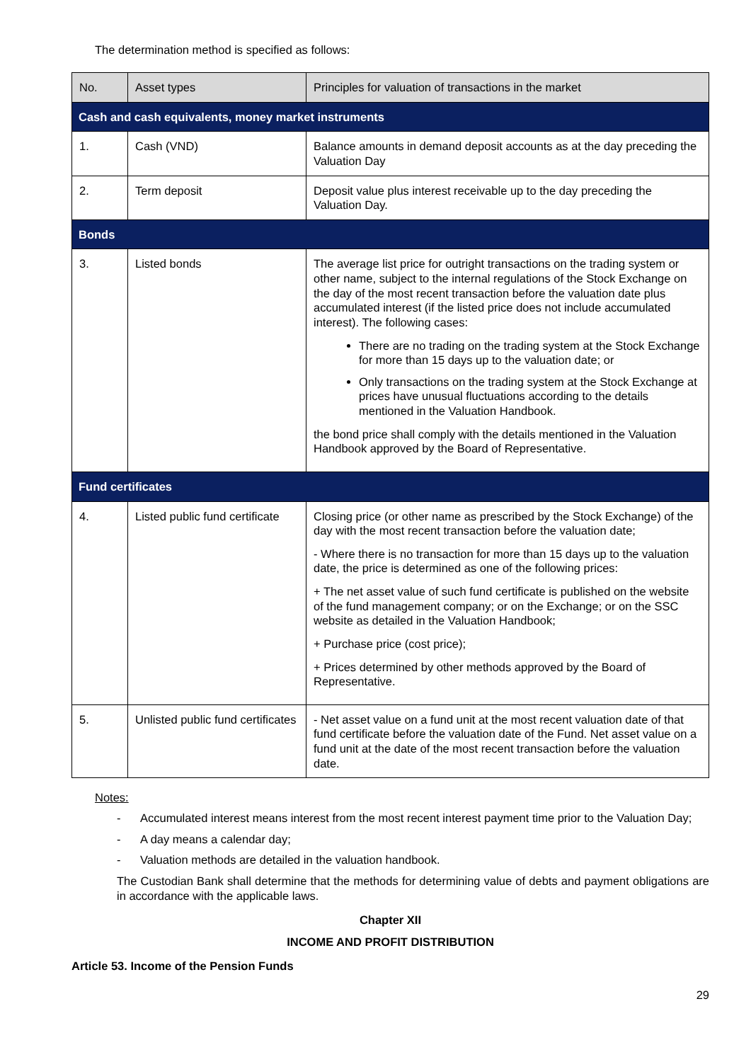The determination method is specified as follows:
| No. | Asset types | Principles for valuation of transactions in the market |
| --- | --- | --- |
| Cash and cash equivalents, money market instruments | | |
| 1. | Cash (VND) | Balance amounts in demand deposit accounts as at the day preceding the Valuation Day |
| 2. | Term deposit | Deposit value plus interest receivable up to the day preceding the Valuation Day. |
| Bonds | | |
| 3. | Listed bonds | The average list price for outright transactions on the trading system or other name, subject to the internal regulations of the Stock Exchange on the day of the most recent transaction before the valuation date plus accumulated interest (if the listed price does not include accumulated interest). The following cases: There are no trading on the trading system at the Stock Exchange for more than 15 days up to the valuation date; or Only transactions on the trading system at the Stock Exchange at prices have unusual fluctuations according to the details mentioned in the Valuation Handbook. the bond price shall comply with the details mentioned in the Valuation Handbook approved by the Board of Representative. |
| Fund certificates | | |
| 4. | Listed public fund certificate | Closing price (or other name as prescribed by the Stock Exchange) of the day with the most recent transaction before the valuation date; - Where there is no transaction for more than 15 days up to the valuation date, the price is determined as one of the following prices: + The net asset value of such fund certificate is published on the website of the fund management company; or on the Exchange; or on the SSC website as detailed in the Valuation Handbook; + Purchase price (cost price); + Prices determined by other methods approved by the Board of Representative. |
| 5. | Unlisted public fund certificates | - Net asset value on a fund unit at the most recent valuation date of that fund certificate before the valuation date of the Fund. Net asset value on a fund unit at the date of the most recent transaction before the valuation date. |
Notes:
- Accumulated interest means interest from the most recent interest payment time prior to the Valuation Day;
- A day means a calendar day;
- Valuation methods are detailed in the valuation handbook.
The Custodian Bank shall determine that the methods for determining value of debts and payment obligations are in accordance with the applicable laws.
Chapter XII
INCOME AND PROFIT DISTRIBUTION
Article 53. Income of the Pension Funds
29